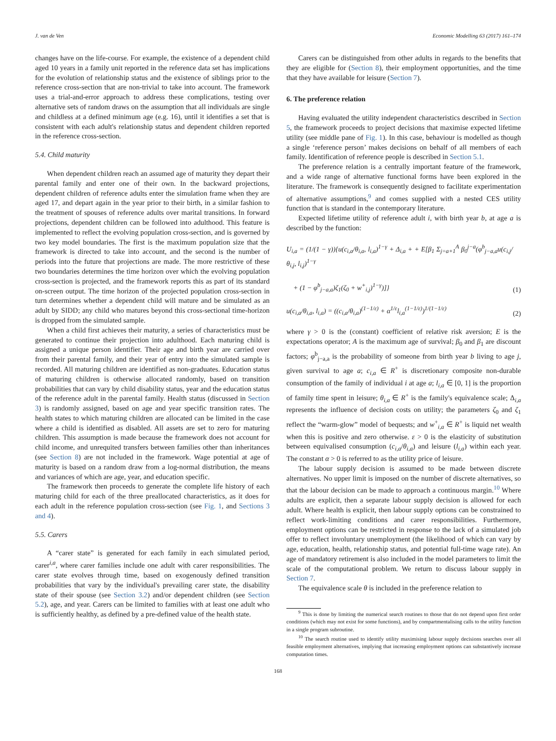J. van de Ven Economic Modelling 63 (2017) 161–174
changes have on the life-course. For example, the existence of a dependent child aged 10 years in a family unit reported in the reference data set has implications for the evolution of relationship status and the existence of siblings prior to the reference cross-section that are non-trivial to take into account. The framework uses a trial-and-error approach to address these complications, testing over alternative sets of random draws on the assumption that all individuals are single and childless at a defined minimum age (e.g. 16), until it identifies a set that is consistent with each adult's relationship status and dependent children reported in the reference cross-section.
5.4. Child maturity
When dependent children reach an assumed age of maturity they depart their parental family and enter one of their own. In the backward projections, dependent children of reference adults enter the simulation frame when they are aged 17, and depart again in the year prior to their birth, in a similar fashion to the treatment of spouses of reference adults over marital transitions. In forward projections, dependent children can be followed into adulthood. This feature is implemented to reflect the evolving population cross-section, and is governed by two key model boundaries. The first is the maximum population size that the framework is directed to take into account, and the second is the number of periods into the future that projections are made. The more restrictive of these two boundaries determines the time horizon over which the evolving population cross-section is projected, and the framework reports this as part of its standard on-screen output. The time horizon of the projected population cross-section in turn determines whether a dependent child will mature and be simulated as an adult by SIDD; any child who matures beyond this cross-sectional time-horizon is dropped from the simulated sample.
When a child first achieves their maturity, a series of characteristics must be generated to continue their projection into adulthood. Each maturing child is assigned a unique person identifier. Their age and birth year are carried over from their parental family, and their year of entry into the simulated sample is recorded. All maturing children are identified as non-graduates. Education status of maturing children is otherwise allocated randomly, based on transition probabilities that can vary by child disability status, year and the education status of the reference adult in the parental family. Health status (discussed in Section 3) is randomly assigned, based on age and year specific transition rates. The health states to which maturing children are allocated can be limited in the case where a child is identified as disabled. All assets are set to zero for maturing children. This assumption is made because the framework does not account for child income, and unrequited transfers between families other than inheritances (see Section 8) are not included in the framework. Wage potential at age of maturity is based on a random draw from a log-normal distribution, the means and variances of which are age, year, and education specific.
The framework then proceeds to generate the complete life history of each maturing child for each of the three preallocated characteristics, as it does for each adult in the reference population cross-section (see Fig. 1, and Sections 3 and 4).
5.5. Carers
A “carer state” is generated for each family in each simulated period, carer<sup>i,a</sup>, where carer families include one adult with carer responsibilities. The carer state evolves through time, based on exogenously defined transition probabilities that vary by the individual's prevailing carer state, the disability state of their spouse (see Section 3.2) and/or dependent children (see Section 5.2), age, and year. Carers can be limited to families with at least one adult who is sufficiently healthy, as defined by a pre-defined value of the health state.
Carers can be distinguished from other adults in regards to the benefits that they are eligible for (Section 8), their employment opportunities, and the time that they have available for leisure (Section 7).
6. The preference relation
Having evaluated the utility independent characteristics described in Section 5, the framework proceeds to project decisions that maximise expected lifetime utility (see middle pane of Fig. 1). In this case, behaviour is modelled as though a single ‘reference person’ makes decisions on behalf of all members of each family. Identification of reference people is described in Section 5.1.
The preference relation is a centrally important feature of the framework, and a wide range of alternative functional forms have been explored in the literature. The framework is consequently designed to facilitate experimentation of alternative assumptions,<sup>9</sup> and comes supplied with a nested CES utility function that is standard in the contemporary literature.
Expected lifetime utility of reference adult i, with birth year b, at age a is described by the function:
U<sub>i,a</sub> = (1/(1 − γ)){u(c<sub>i,a</sub>/θ<sub>i,a</sub>, l<sub>i,a</sub>)<sup>1−γ</sup> + Δ<sub>i,a</sub> + + E[β<sub>1</sub> Σ<sub>j=a+1</sub><sup>A</sup> β<sub>0</sub><sup>j−a</sup>(φ<sup>b</sup><sub>j−a,a</sub>u(c<sub>i,j</sub>/θ<sub>i,j</sub>, l<sub>i,j</sub>)<sup>1−γ</sup>
+ (1 − φ<sup>b</sup><sub>j−a,a</sub>)ζ<sub>1</sub>(ζ<sub>0</sub> + w<sup>+</sup><sub>i,j</sub>)<sup>1−γ</sup>)]}
(1)
u(c<sub>i,a</sub>/θ<sub>i,a</sub>, l<sub>i,a</sub>) = ((c<sub>i,a</sub>/θ<sub>i,a</sub>)<sup>(1−1/ε)</sup> + α<sup>1/ε</sup>l<sub>i,a</sub><sup>(1−1/ε)</sup>)<sup>1/(1−1/ε)</sup>
(2)
where γ > 0 is the (constant) coefficient of relative risk aversion; E is the expectations operator; A is the maximum age of survival; β<sub>0</sub> and β<sub>1</sub> are discount factors; φ<sup>b</sup><sub>j−a,a</sub> is the probability of someone from birth year b living to age j, given survival to age a; c<sub>i,a</sub> ∈ R<sup>+</sup> is discretionary composite non-durable consumption of the family of individual i at age a; l<sub>i,a</sub> ∈ [0, 1] is the proportion of family time spent in leisure; θ<sub>i,a</sub> ∈ R<sup>+</sup> is the family's equivalence scale; Δ<sub>i,a</sub> represents the influence of decision costs on utility; the parameters ζ<sub>0</sub> and ζ<sub>1</sub> reflect the “warm-glow” model of bequests; and w<sup>+</sup><sub>i,a</sub> ∈ R<sup>+</sup> is liquid net wealth when this is positive and zero otherwise. ε > 0 is the elasticity of substitution between equivalised consumption (c<sub>i,a</sub>/θ<sub>i,a</sub>) and leisure (l<sub>i,a</sub>) within each year. The constant α > 0 is referred to as the utility price of leisure.
The labour supply decision is assumed to be made between discrete alternatives. No upper limit is imposed on the number of discrete alternatives, so that the labour decision can be made to approach a continuous margin.<sup>10</sup> Where adults are explicit, then a separate labour supply decision is allowed for each adult. Where health is explicit, then labour supply options can be constrained to reflect work-limiting conditions and carer responsibilities. Furthermore, employment options can be restricted in response to the lack of a simulated job offer to reflect involuntary unemployment (the likelihood of which can vary by age, education, health, relationship status, and potential full-time wage rate). An age of mandatory retirement is also included in the model parameters to limit the scale of the computational problem. We return to discuss labour supply in Section 7.
The equivalence scale θ is included in the preference relation to
<sup>9</sup> This is done by limiting the numerical search routines to those that do not depend upon first order conditions (which may not exist for some functions), and by compartmentalising calls to the utility function in a single program subroutine.
<sup>10</sup> The search routine used to identify utility maximising labour supply decisions searches over all feasible employment alternatives, implying that increasing employment options can substantively increase computation times.
168